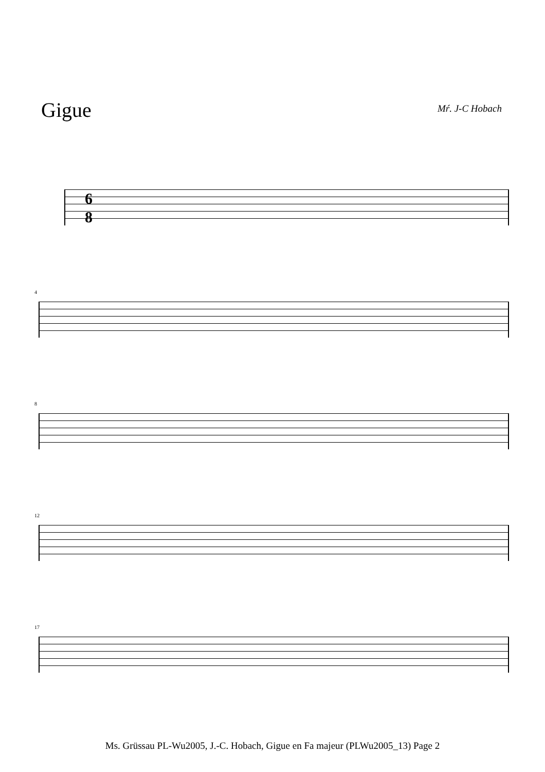Gigue Mŕ. J-C Hobach
6
8
4
8
12
17
Ms. Grüssau PL-Wu2005, J.-C. Hobach, Gigue en Fa majeur (PLWu2005_13) Page 2